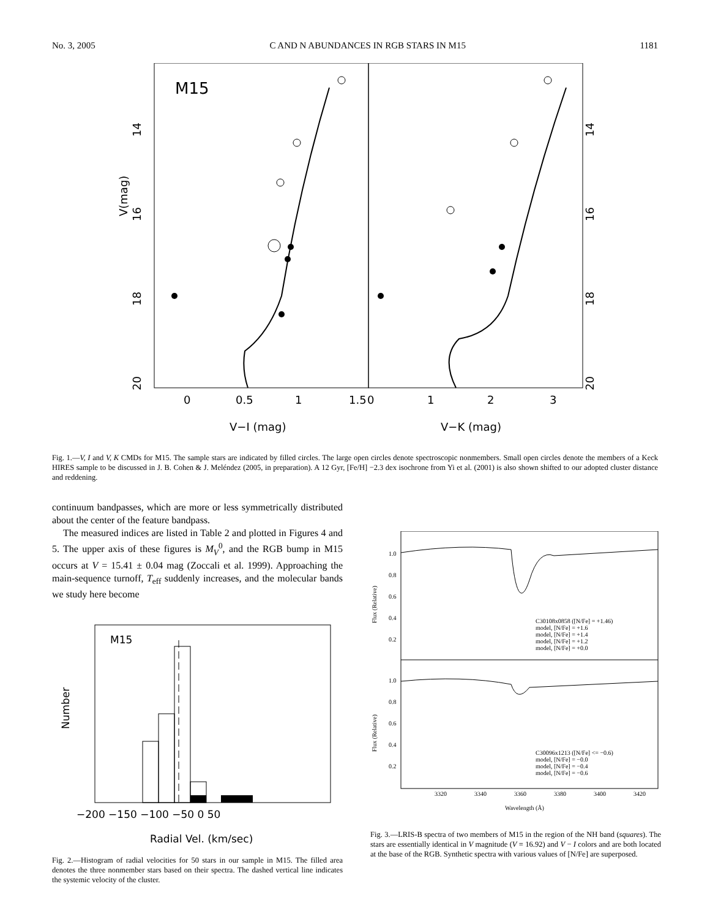No. 3, 2005 C AND N ABUNDANCES IN RGB STARS IN M15 1181
M15
V(mag)
14
16
18
20
14
16
18
20
0
0.5
1
1.5
0
1
2
3
V−I (mag)
V−K (mag)
Fig. 1.—V, I and V, K CMDs for M15. The sample stars are indicated by filled circles. The large open circles denote spectroscopic nonmembers. Small open circles denote the members of a Keck HIRES sample to be discussed in J. B. Cohen & J. Meléndez (2005, in preparation). A 12 Gyr, [Fe/H] −2.3 dex isochrone from Yi et al. (2001) is also shown shifted to our adopted cluster distance and reddening.
continuum bandpasses, which are more or less symmetrically distributed about the center of the feature bandpass.
The measured indices are listed in Table 2 and plotted in Figures 4 and 5. The upper axis of these figures is M<sub>V</sub><sup>0</sup>, and the RGB bump in M15 occurs at V = 15.41 ± 0.04 mag (Zoccali et al. 1999). Approaching the main-sequence turnoff, T<sub>eff</sub> suddenly increases, and the molecular bands we study here become
M15
Number
−200 −150 −100 −50 0 50
Radial Vel. (km/sec)
Fig. 2.—Histogram of radial velocities for 50 stars in our sample in M15. The filled area denotes the three nonmember stars based on their spectra. The dashed vertical line indicates the systemic velocity of the cluster.
1.0
0.8
0.6
0.4
0.2
1.0
0.8
0.6
0.4
0.2
Flux (Relative)
Flux (Relative)
C30108x0858 ([N/Fe] = +1.46)
model, [N/Fe] = +1.6
model, [N/Fe] = +1.4
model, [N/Fe] = +1.2
model, [N/Fe] = +0.0
C30096x1213 ([N/Fe] <= −0.6)
model, [N/Fe] = −0.0
model, [N/Fe] = −0.4
model, [N/Fe] = −0.6
3320
3340
3360
3380
3400
3420
Wavelength (Å)
Fig. 3.—LRIS-B spectra of two members of M15 in the region of the NH band (squares). The stars are essentially identical in V magnitude (V = 16.92) and V − I colors and are both located at the base of the RGB. Synthetic spectra with various values of [N/Fe] are superposed.